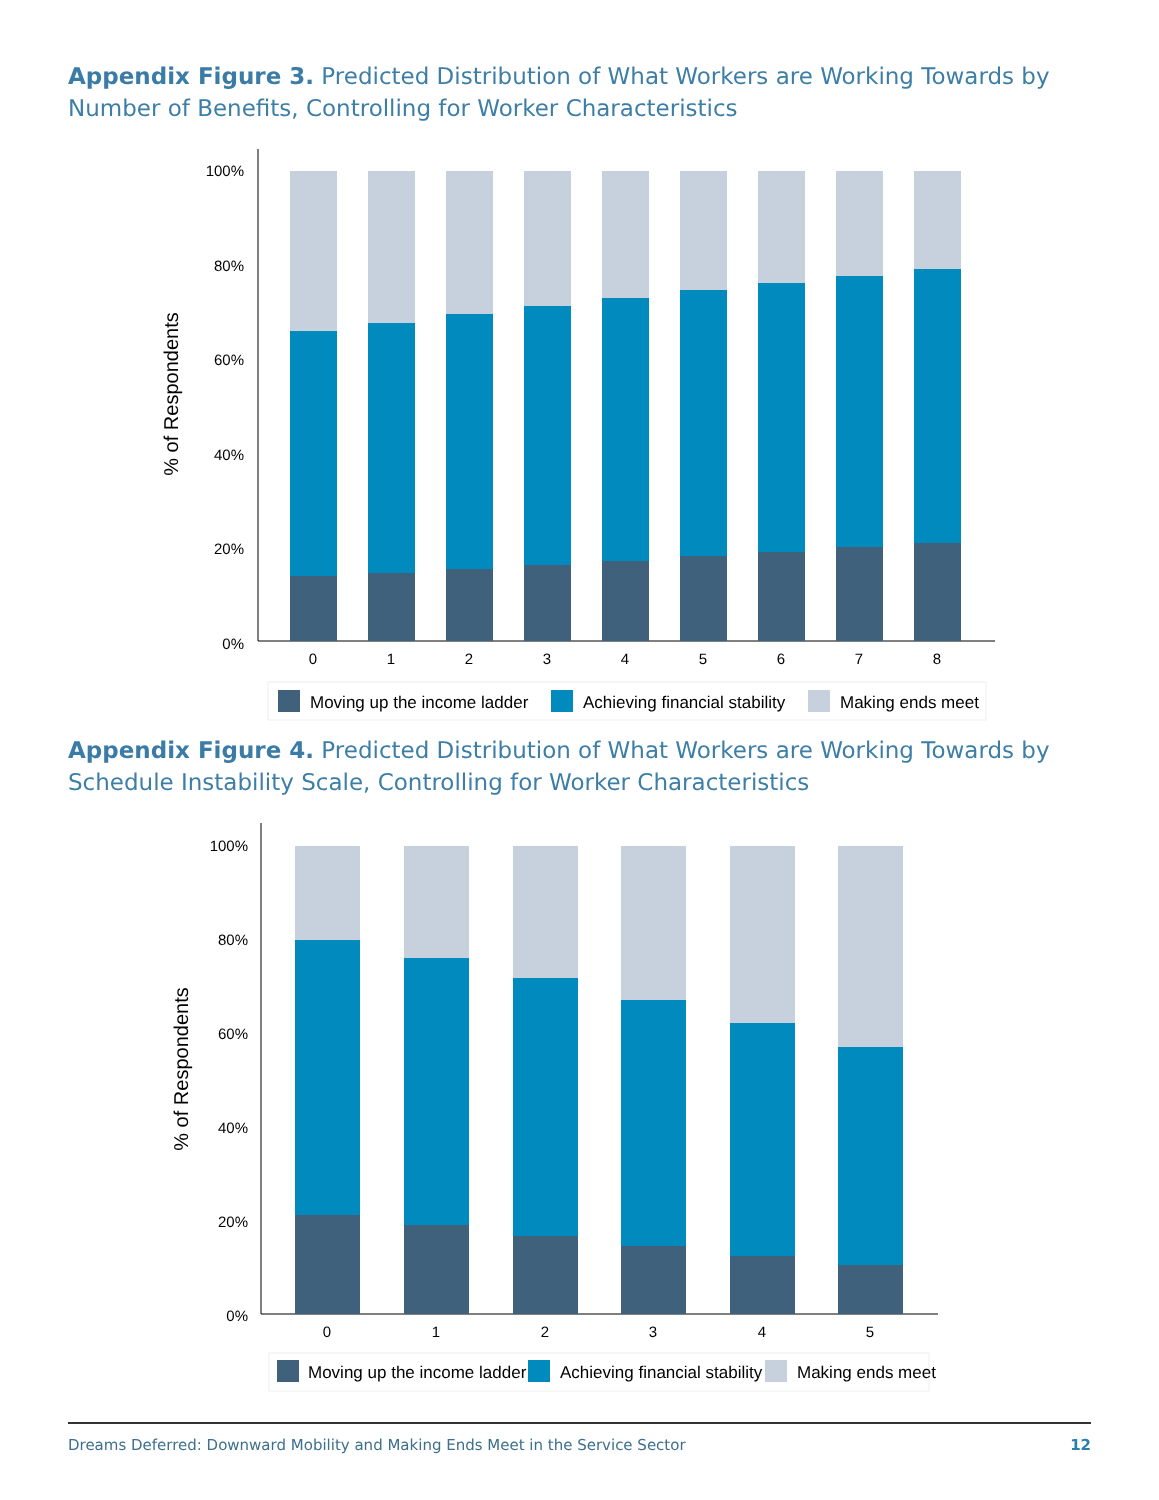Appendix Figure 3. Predicted Distribution of What Workers are Working Towards by Number of Benefits, Controlling for Worker Characteristics
% of Respondents
100%
80%
60%
40%
20%
0%
0
1
2
3
4
5
6
7
8
Moving up the income ladder
Achieving financial stability
Making ends meet
Appendix Figure 4. Predicted Distribution of What Workers are Working Towards by Schedule Instability Scale, Controlling for Worker Characteristics
% of Respondents
100%
80%
60%
40%
20%
0%
0
1
2
3
4
5
Moving up the income ladder
Achieving financial stability
Making ends meet
Dreams Deferred: Downward Mobility and Making Ends Meet in the Service Sector 12